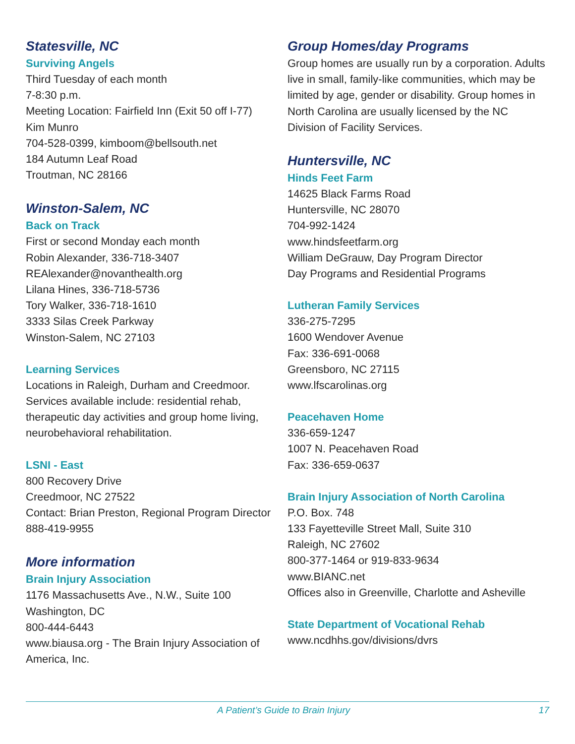Statesville, NC
Surviving Angels
Third Tuesday of each month
7-8:30 p.m.
Meeting Location: Fairfield Inn (Exit 50 off I-77)
Kim Munro
704-528-0399, kimboom@bellsouth.net
184 Autumn Leaf Road
Troutman, NC 28166
Winston-Salem, NC
Back on Track
First or second Monday each month
Robin Alexander, 336-718-3407
REAlexander@novanthealth.org
Lilana Hines, 336-718-5736
Tory Walker, 336-718-1610
3333 Silas Creek Parkway
Winston-Salem, NC 27103
Learning Services
Locations in Raleigh, Durham and Creedmoor. Services available include: residential rehab, therapeutic day activities and group home living, neurobehavioral rehabilitation.
LSNI - East
800 Recovery Drive
Creedmoor, NC 27522
Contact: Brian Preston, Regional Program Director
888-419-9955
More information
Brain Injury Association
1176 Massachusetts Ave., N.W., Suite 100
Washington, DC
800-444-6443
www.biausa.org - The Brain Injury Association of America, Inc.
Group Homes/day Programs
Group homes are usually run by a corporation. Adults live in small, family-like communities, which may be limited by age, gender or disability. Group homes in North Carolina are usually licensed by the NC Division of Facility Services.
Huntersville, NC
Hinds Feet Farm
14625 Black Farms Road
Huntersville, NC 28070
704-992-1424
www.hindsfeetfarm.org
William DeGrauw, Day Program Director
Day Programs and Residential Programs
Lutheran Family Services
336-275-7295
1600 Wendover Avenue
Fax: 336-691-0068
Greensboro, NC 27115
www.lfscarolinas.org
Peacehaven Home
336-659-1247
1007 N. Peacehaven Road
Fax: 336-659-0637
Brain Injury Association of North Carolina
P.O. Box. 748
133 Fayetteville Street Mall, Suite 310
Raleigh, NC 27602
800-377-1464 or 919-833-9634
www.BIANC.net
Offices also in Greenville, Charlotte and Asheville
State Department of Vocational Rehab
www.ncdhhs.gov/divisions/dvrs
A Patient’s Guide to Brain Injury 17